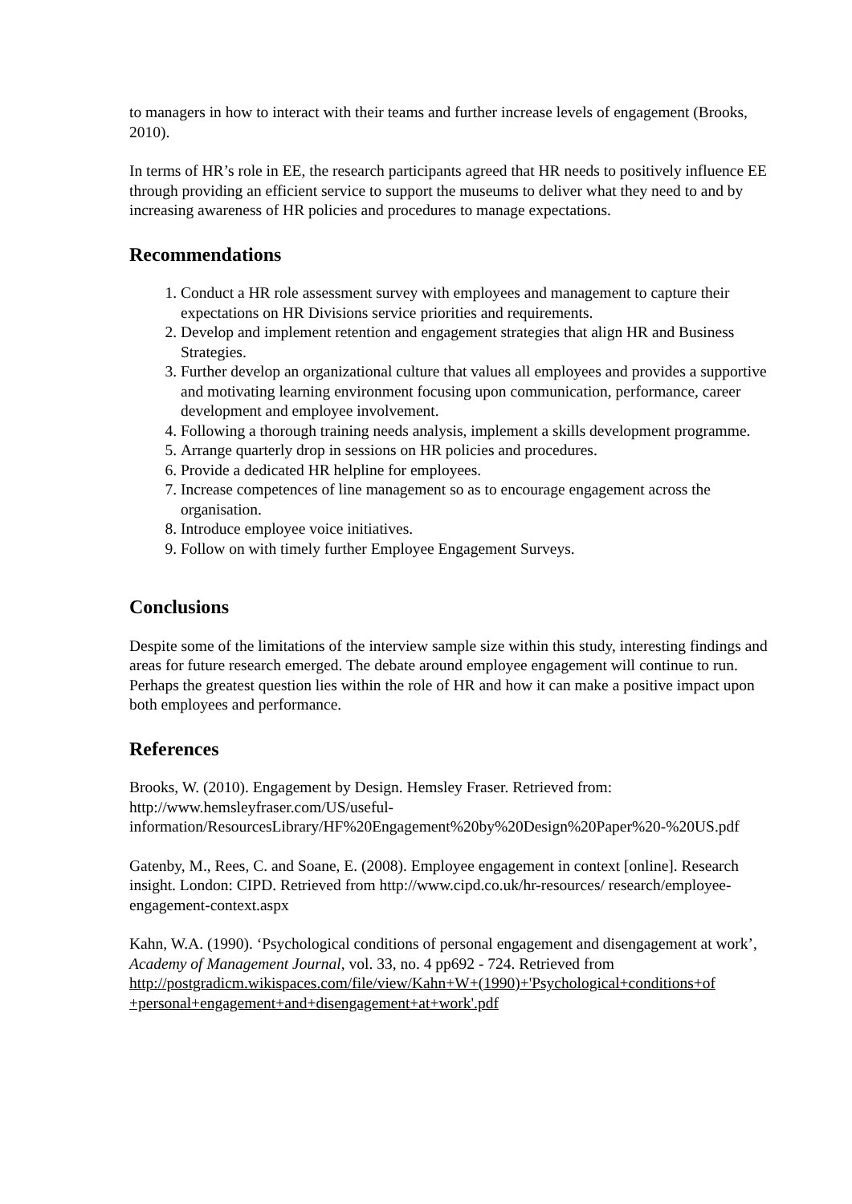to managers in how to interact with their teams and further increase levels of engagement (Brooks, 2010).
In terms of HR’s role in EE, the research participants agreed that HR needs to positively influence EE through providing an efficient service to support the museums to deliver what they need to and by increasing awareness of HR policies and procedures to manage expectations.
Recommendations
1. Conduct a HR role assessment survey with employees and management to capture their expectations on HR Divisions service priorities and requirements.
2. Develop and implement retention and engagement strategies that align HR and Business Strategies.
3. Further develop an organizational culture that values all employees and provides a supportive and motivating learning environment focusing upon communication, performance, career development and employee involvement.
4. Following a thorough training needs analysis, implement a skills development programme.
5. Arrange quarterly drop in sessions on HR policies and procedures.
6. Provide a dedicated HR helpline for employees.
7. Increase competences of line management so as to encourage engagement across the organisation.
8. Introduce employee voice initiatives.
9. Follow on with timely further Employee Engagement Surveys.
Conclusions
Despite some of the limitations of the interview sample size within this study, interesting findings and areas for future research emerged. The debate around employee engagement will continue to run. Perhaps the greatest question lies within the role of HR and how it can make a positive impact upon both employees and performance.
References
Brooks, W. (2010). Engagement by Design. Hemsley Fraser. Retrieved from: http://www.hemsleyfraser.com/US/useful-
information/ResourcesLibrary/HF%20Engagement%20by%20Design%20Paper%20-%20US.pdf
Gatenby, M., Rees, C. and Soane, E. (2008). Employee engagement in context [online]. Research insight. London: CIPD. Retrieved from http://www.cipd.co.uk/hr-resources/ research/employee-engagement-context.aspx
Kahn, W.A. (1990). ‘Psychological conditions of personal engagement and disengagement at work’, Academy of Management Journal, vol. 33, no. 4 pp692 - 724. Retrieved from http://postgradicm.wikispaces.com/file/view/Kahn+W+(1990)+'Psychological+conditions+of +personal+engagement+and+disengagement+at+work'.pdf